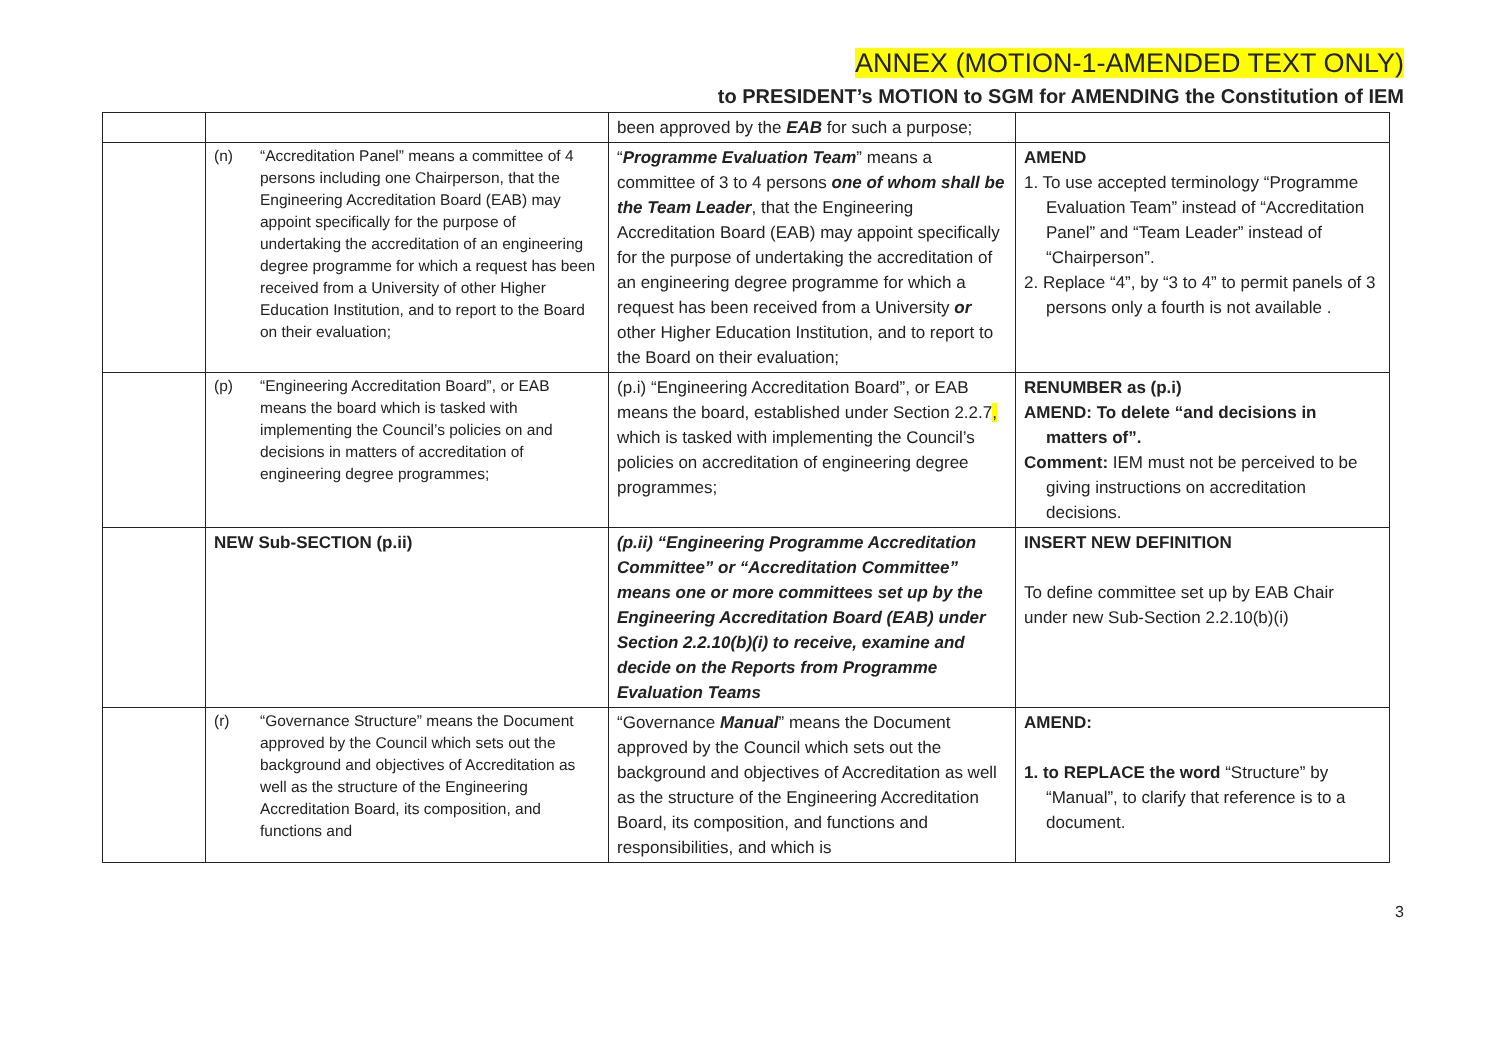ANNEX (MOTION-1-AMENDED TEXT ONLY)
to PRESIDENT’s MOTION to SGM for AMENDING the Constitution of IEM
| | | been approved by the EAB for such a purpose; | |
| | (n) “Accreditation Panel” means a committee of 4 persons including one Chairperson, that the Engineering Accreditation Board (EAB) may appoint specifically for the purpose of undertaking the accreditation of an engineering degree programme for which a request has been received from a University of other Higher Education Institution, and to report to the Board on their evaluation; | “ Programme Evaluation Team ” means a committee of 3 to 4 persons one of whom shall be the Team Leader , that the Engineering Accreditation Board (EAB) may appoint specifically for the purpose of undertaking the accreditation of an engineering degree programme for which a request has been received from a University or other Higher Education Institution, and to report to the Board on their evaluation; | AMEND 1. To use accepted terminology “Programme Evaluation Team” instead of “Accreditation Panel” and “Team Leader” instead of “Chairperson”. 2. Replace “4”, by “3 to 4” to permit panels of 3 persons only a fourth is not available . |
| | (p) “Engineering Accreditation Board”, or EAB means the board which is tasked with implementing the Council’s policies on and decisions in matters of accreditation of engineering degree programmes; | (p.i) “Engineering Accreditation Board”, or EAB means the board, established under Section 2.2.7 , which is tasked with implementing the Council’s policies on accreditation of engineering degree programmes; | RENUMBER as (p.i) AMEND: To delete “and decisions in matters of”. Comment: IEM must not be perceived to be giving instructions on accreditation decisions. |
| | NEW Sub-SECTION (p.ii) | (p.ii) “Engineering Programme Accreditation Committee” or “Accreditation Committee” means one or more committees set up by the Engineering Accreditation Board (EAB) under Section 2.2.10(b)(i) to receive, examine and decide on the Reports from Programme Evaluation Teams | INSERT NEW DEFINITION To define committee set up by EAB Chair under new Sub-Section 2.2.10(b)(i) |
| | (r) “Governance Structure” means the Document approved by the Council which sets out the background and objectives of Accreditation as well as the structure of the Engineering Accreditation Board, its composition, and functions and | “Governance Manual ” means the Document approved by the Council which sets out the background and objectives of Accreditation as well as the structure of the Engineering Accreditation Board, its composition, and functions and responsibilities, and which is | AMEND: 1. to REPLACE the word “Structure” by “Manual”, to clarify that reference is to a document. |
3